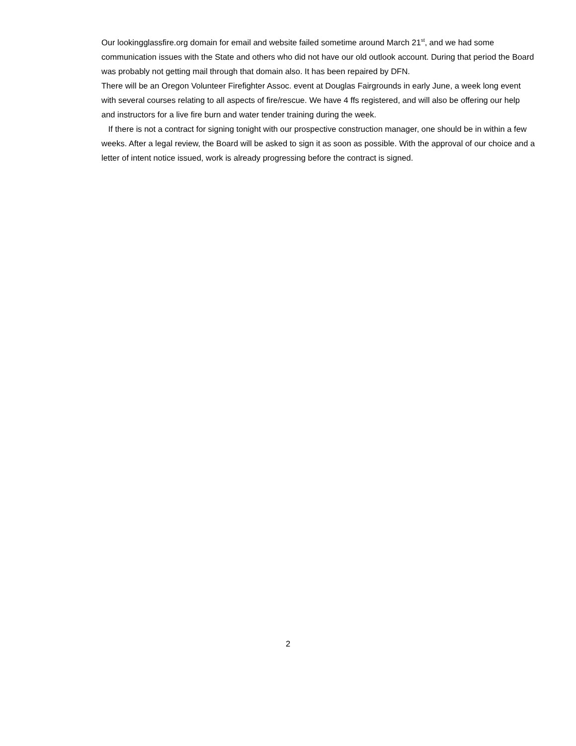Our lookingglassfire.org domain for email and website failed sometime around March 21<sup>st</sup>, and we had some communication issues with the State and others who did not have our old outlook account. During that period the Board was probably not getting mail through that domain also. It has been repaired by DFN.
There will be an Oregon Volunteer Firefighter Assoc. event at Douglas Fairgrounds in early June, a week long event with several courses relating to all aspects of fire/rescue. We have 4 ffs registered, and will also be offering our help and instructors for a live fire burn and water tender training during the week.
If there is not a contract for signing tonight with our prospective construction manager, one should be in within a few weeks. After a legal review, the Board will be asked to sign it as soon as possible. With the approval of our choice and a letter of intent notice issued, work is already progressing before the contract is signed.
2